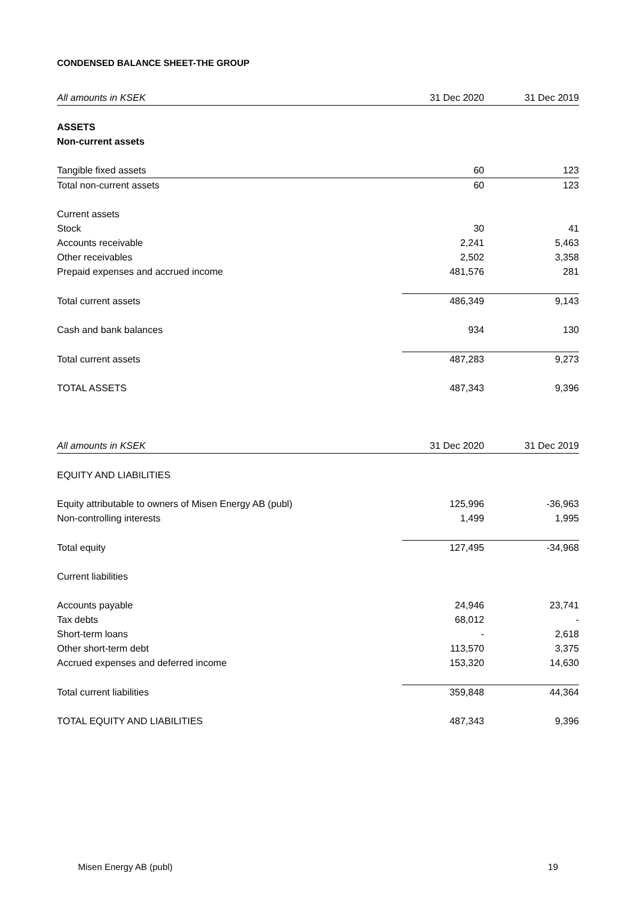CONDENSED BALANCE SHEET-THE GROUP
| All amounts in KSEK | 31 Dec 2020 | 31 Dec 2019 |
| --- | --- | --- |
| ASSETS | | |
| Non-current assets | | |
| Tangible fixed assets | 60 | 123 |
| Total non-current assets | 60 | 123 |
| Current assets | | |
| Stock | 30 | 41 |
| Accounts receivable | 2,241 | 5,463 |
| Other receivables | 2,502 | 3,358 |
| Prepaid expenses and accrued income | 481,576 | 281 |
| Total current assets | 486,349 | 9,143 |
| Cash and bank balances | 934 | 130 |
| Total current assets | 487,283 | 9,273 |
| TOTAL ASSETS | 487,343 | 9,396 |
| All amounts in KSEK | 31 Dec 2020 | 31 Dec 2019 |
| EQUITY AND LIABILITIES | | |
| Equity attributable to owners of Misen Energy AB (publ) | 125,996 | -36,963 |
| Non-controlling interests | 1,499 | 1,995 |
| Total equity | 127,495 | -34,968 |
| Current liabilities | | |
| Accounts payable | 24,946 | 23,741 |
| Tax debts | 68,012 | - |
| Short-term loans | - | 2,618 |
| Other short-term debt | 113,570 | 3,375 |
| Accrued expenses and deferred income | 153,320 | 14,630 |
| Total current liabilities | 359,848 | 44,364 |
| TOTAL EQUITY AND LIABILITIES | 487,343 | 9,396 |
Misen Energy AB (publ) 19